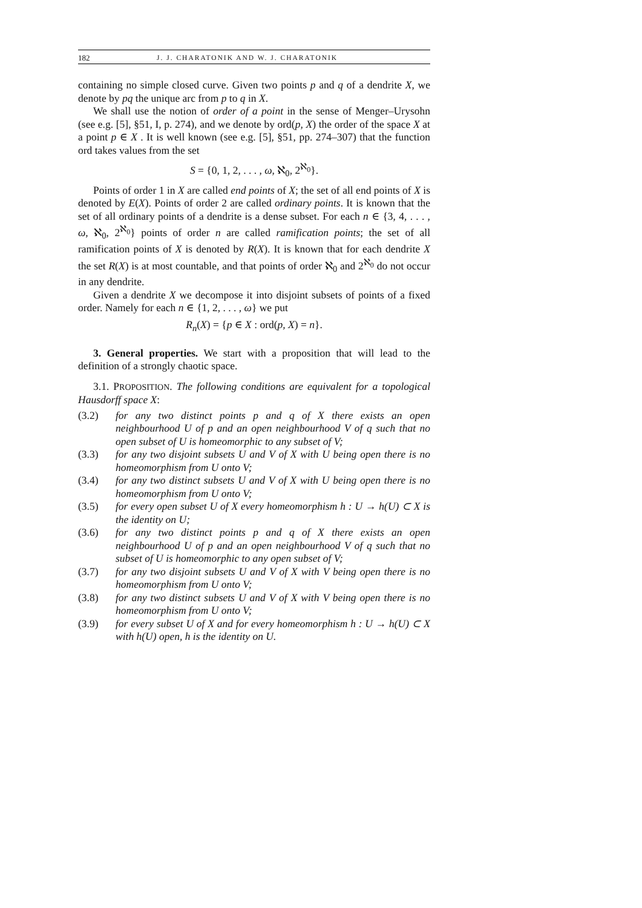182 J. J. CHARATONIK AND W. J. CHARATONIK
containing no simple closed curve. Given two points p and q of a dendrite X, we denote by pq the unique arc from p to q in X.
We shall use the notion of order of a point in the sense of Menger–Urysohn (see e.g. [5], §51, I, p. 274), and we denote by ord(p, X) the order of the space X at a point p ∈ X . It is well known (see e.g. [5], §51, pp. 274–307) that the function ord takes values from the set
S = {0, 1, 2, . . . , ω, ℵ<sub>0</sub>, 2<sup>ℵ<sub>0</sub></sup>}.
Points of order 1 in X are called end points of X; the set of all end points of X is denoted by E(X). Points of order 2 are called ordinary points. It is known that the set of all ordinary points of a dendrite is a dense subset. For each n ∈ {3, 4, . . . , ω, ℵ<sub>0</sub>, 2<sup>ℵ<sub>0</sub></sup>} points of order n are called ramification points; the set of all ramification points of X is denoted by R(X). It is known that for each dendrite X the set R(X) is at most countable, and that points of order ℵ<sub>0</sub> and 2<sup>ℵ<sub>0</sub></sup> do not occur in any dendrite.
Given a dendrite X we decompose it into disjoint subsets of points of a fixed order. Namely for each n ∈ {1, 2, . . . , ω} we put
R<sub>n</sub>(X) = {p ∈ X : ord(p, X) = n}.
3. General properties. We start with a proposition that will lead to the definition of a strongly chaotic space.
3.1. PROPOSITION. The following conditions are equivalent for a topological Hausdorff space X:
(3.2) for any two distinct points p and q of X there exists an open neighbourhood U of p and an open neighbourhood V of q such that no open subset of U is homeomorphic to any subset of V;
(3.3) for any two disjoint subsets U and V of X with U being open there is no homeomorphism from U onto V;
(3.4) for any two distinct subsets U and V of X with U being open there is no homeomorphism from U onto V;
(3.5) for every open subset U of X every homeomorphism h : U → h(U) ⊂ X is the identity on U;
(3.6) for any two distinct points p and q of X there exists an open neighbourhood U of p and an open neighbourhood V of q such that no subset of U is homeomorphic to any open subset of V;
(3.7) for any two disjoint subsets U and V of X with V being open there is no homeomorphism from U onto V;
(3.8) for any two distinct subsets U and V of X with V being open there is no homeomorphism from U onto V;
(3.9) for every subset U of X and for every homeomorphism h : U → h(U) ⊂ X with h(U) open, h is the identity on U.